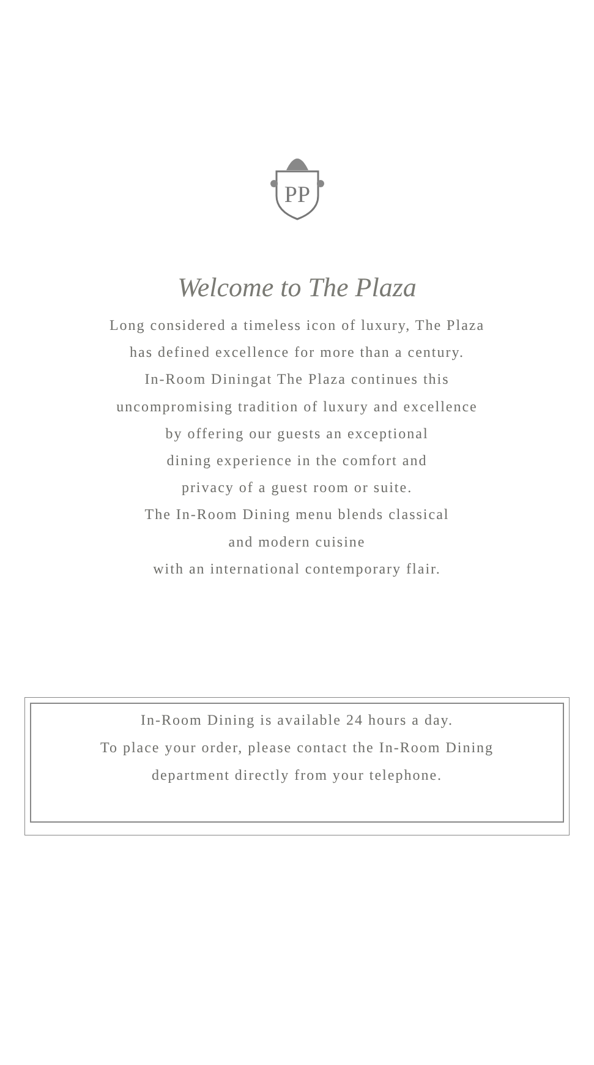PP
Welcome to The Plaza
Long considered a timeless icon of luxury, The Plaza
has defined excellence for more than a century.
In-Room Diningat The Plaza continues this
uncompromising tradition of luxury and excellence
by offering our guests an exceptional
dining experience in the comfort and
privacy of a guest room or suite.
The In-Room Dining menu blends classical
and modern cuisine
with an international contemporary flair.
In-Room Dining is available 24 hours a day.
To place your order, please contact the In-Room Dining
department directly from your telephone.